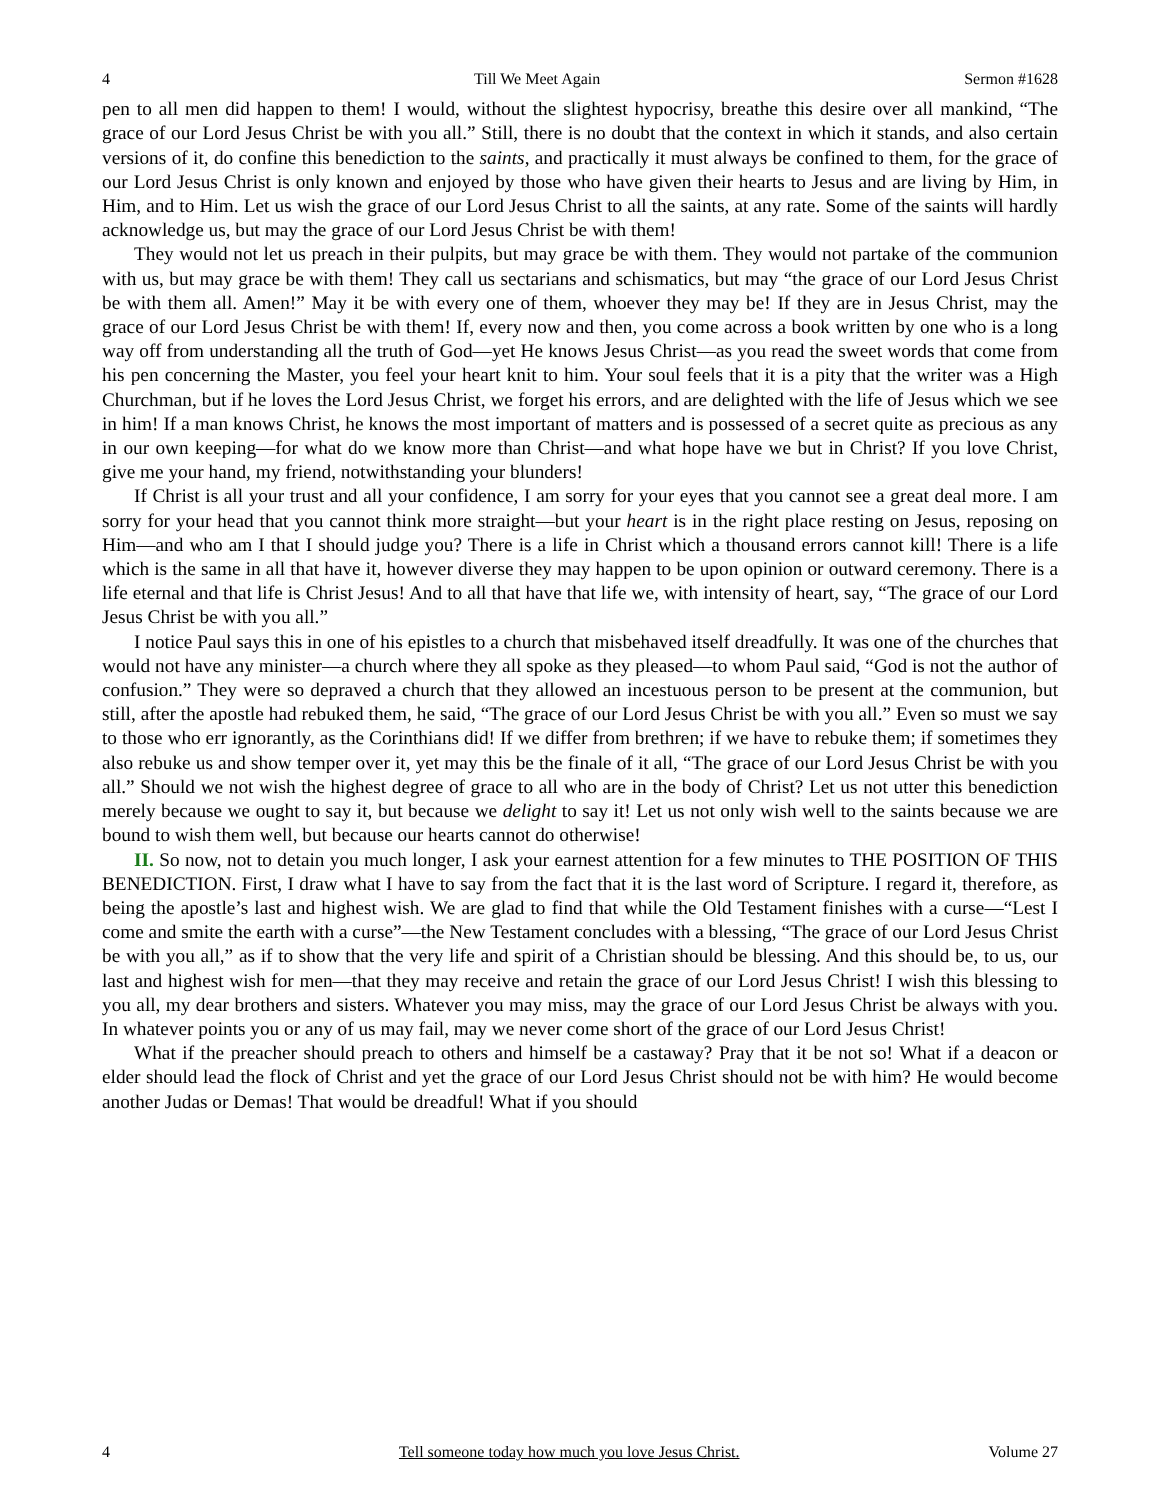4 Till We Meet Again Sermon #1628
pen to all men did happen to them! I would, without the slightest hypocrisy, breathe this desire over all mankind, “The grace of our Lord Jesus Christ be with you all.” Still, there is no doubt that the context in which it stands, and also certain versions of it, do confine this benediction to the saints, and practically it must always be confined to them, for the grace of our Lord Jesus Christ is only known and enjoyed by those who have given their hearts to Jesus and are living by Him, in Him, and to Him. Let us wish the grace of our Lord Jesus Christ to all the saints, at any rate. Some of the saints will hardly acknowledge us, but may the grace of our Lord Jesus Christ be with them!
They would not let us preach in their pulpits, but may grace be with them. They would not partake of the communion with us, but may grace be with them! They call us sectarians and schismatics, but may “the grace of our Lord Jesus Christ be with them all. Amen!” May it be with every one of them, whoever they may be! If they are in Jesus Christ, may the grace of our Lord Jesus Christ be with them! If, every now and then, you come across a book written by one who is a long way off from understanding all the truth of God—yet He knows Jesus Christ—as you read the sweet words that come from his pen concerning the Master, you feel your heart knit to him. Your soul feels that it is a pity that the writer was a High Churchman, but if he loves the Lord Jesus Christ, we forget his errors, and are delighted with the life of Jesus which we see in him! If a man knows Christ, he knows the most important of matters and is possessed of a secret quite as precious as any in our own keeping—for what do we know more than Christ—and what hope have we but in Christ? If you love Christ, give me your hand, my friend, notwithstanding your blunders!
If Christ is all your trust and all your confidence, I am sorry for your eyes that you cannot see a great deal more. I am sorry for your head that you cannot think more straight—but your heart is in the right place resting on Jesus, reposing on Him—and who am I that I should judge you? There is a life in Christ which a thousand errors cannot kill! There is a life which is the same in all that have it, however diverse they may happen to be upon opinion or outward ceremony. There is a life eternal and that life is Christ Jesus! And to all that have that life we, with intensity of heart, say, “The grace of our Lord Jesus Christ be with you all.”
I notice Paul says this in one of his epistles to a church that misbehaved itself dreadfully. It was one of the churches that would not have any minister—a church where they all spoke as they pleased—to whom Paul said, “God is not the author of confusion.” They were so depraved a church that they allowed an incestuous person to be present at the communion, but still, after the apostle had rebuked them, he said, “The grace of our Lord Jesus Christ be with you all.” Even so must we say to those who err ignorantly, as the Corinthians did! If we differ from brethren; if we have to rebuke them; if sometimes they also rebuke us and show temper over it, yet may this be the finale of it all, “The grace of our Lord Jesus Christ be with you all.” Should we not wish the highest degree of grace to all who are in the body of Christ? Let us not utter this benediction merely because we ought to say it, but because we delight to say it! Let us not only wish well to the saints because we are bound to wish them well, but because our hearts cannot do otherwise!
II. So now, not to detain you much longer, I ask your earnest attention for a few minutes to THE POSITION OF THIS BENEDICTION. First, I draw what I have to say from the fact that it is the last word of Scripture. I regard it, therefore, as being the apostle’s last and highest wish. We are glad to find that while the Old Testament finishes with a curse—“Lest I come and smite the earth with a curse”—the New Testament concludes with a blessing, “The grace of our Lord Jesus Christ be with you all,” as if to show that the very life and spirit of a Christian should be blessing. And this should be, to us, our last and highest wish for men—that they may receive and retain the grace of our Lord Jesus Christ! I wish this blessing to you all, my dear brothers and sisters. Whatever you may miss, may the grace of our Lord Jesus Christ be always with you. In whatever points you or any of us may fail, may we never come short of the grace of our Lord Jesus Christ!
What if the preacher should preach to others and himself be a castaway? Pray that it be not so! What if a deacon or elder should lead the flock of Christ and yet the grace of our Lord Jesus Christ should not be with him? He would become another Judas or Demas! That would be dreadful! What if you should
4 Tell someone today how much you love Jesus Christ. Volume 27